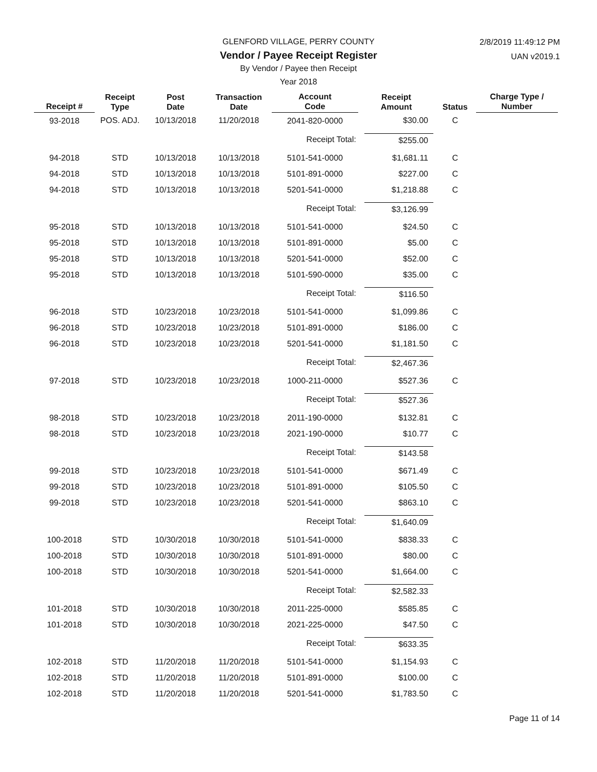2/8/2019 11:49:12 PM
UAN v2019.1
GLENFORD VILLAGE, PERRY COUNTY
Vendor / Payee Receipt Register
By Vendor / Payee then Receipt
Year 2018
| Receipt # | Receipt Type | Post Date | Transaction Date | Account Code | Receipt Amount | Status | Charge Type / Number |
| --- | --- | --- | --- | --- | --- | --- | --- |
| 93-2018 | POS. ADJ. | 10/13/2018 | 11/20/2018 | 2041-820-0000 | $30.00 | C | |
| | | | | Receipt Total: | $255.00 | | |
| 94-2018 | STD | 10/13/2018 | 10/13/2018 | 5101-541-0000 | $1,681.11 | C | |
| 94-2018 | STD | 10/13/2018 | 10/13/2018 | 5101-891-0000 | $227.00 | C | |
| 94-2018 | STD | 10/13/2018 | 10/13/2018 | 5201-541-0000 | $1,218.88 | C | |
| | | | | Receipt Total: | $3,126.99 | | |
| 95-2018 | STD | 10/13/2018 | 10/13/2018 | 5101-541-0000 | $24.50 | C | |
| 95-2018 | STD | 10/13/2018 | 10/13/2018 | 5101-891-0000 | $5.00 | C | |
| 95-2018 | STD | 10/13/2018 | 10/13/2018 | 5201-541-0000 | $52.00 | C | |
| 95-2018 | STD | 10/13/2018 | 10/13/2018 | 5101-590-0000 | $35.00 | C | |
| | | | | Receipt Total: | $116.50 | | |
| 96-2018 | STD | 10/23/2018 | 10/23/2018 | 5101-541-0000 | $1,099.86 | C | |
| 96-2018 | STD | 10/23/2018 | 10/23/2018 | 5101-891-0000 | $186.00 | C | |
| 96-2018 | STD | 10/23/2018 | 10/23/2018 | 5201-541-0000 | $1,181.50 | C | |
| | | | | Receipt Total: | $2,467.36 | | |
| 97-2018 | STD | 10/23/2018 | 10/23/2018 | 1000-211-0000 | $527.36 | C | |
| | | | | Receipt Total: | $527.36 | | |
| 98-2018 | STD | 10/23/2018 | 10/23/2018 | 2011-190-0000 | $132.81 | C | |
| 98-2018 | STD | 10/23/2018 | 10/23/2018 | 2021-190-0000 | $10.77 | C | |
| | | | | Receipt Total: | $143.58 | | |
| 99-2018 | STD | 10/23/2018 | 10/23/2018 | 5101-541-0000 | $671.49 | C | |
| 99-2018 | STD | 10/23/2018 | 10/23/2018 | 5101-891-0000 | $105.50 | C | |
| 99-2018 | STD | 10/23/2018 | 10/23/2018 | 5201-541-0000 | $863.10 | C | |
| | | | | Receipt Total: | $1,640.09 | | |
| 100-2018 | STD | 10/30/2018 | 10/30/2018 | 5101-541-0000 | $838.33 | C | |
| 100-2018 | STD | 10/30/2018 | 10/30/2018 | 5101-891-0000 | $80.00 | C | |
| 100-2018 | STD | 10/30/2018 | 10/30/2018 | 5201-541-0000 | $1,664.00 | C | |
| | | | | Receipt Total: | $2,582.33 | | |
| 101-2018 | STD | 10/30/2018 | 10/30/2018 | 2011-225-0000 | $585.85 | C | |
| 101-2018 | STD | 10/30/2018 | 10/30/2018 | 2021-225-0000 | $47.50 | C | |
| | | | | Receipt Total: | $633.35 | | |
| 102-2018 | STD | 11/20/2018 | 11/20/2018 | 5101-541-0000 | $1,154.93 | C | |
| 102-2018 | STD | 11/20/2018 | 11/20/2018 | 5101-891-0000 | $100.00 | C | |
| 102-2018 | STD | 11/20/2018 | 11/20/2018 | 5201-541-0000 | $1,783.50 | C | |
Page 11 of 14